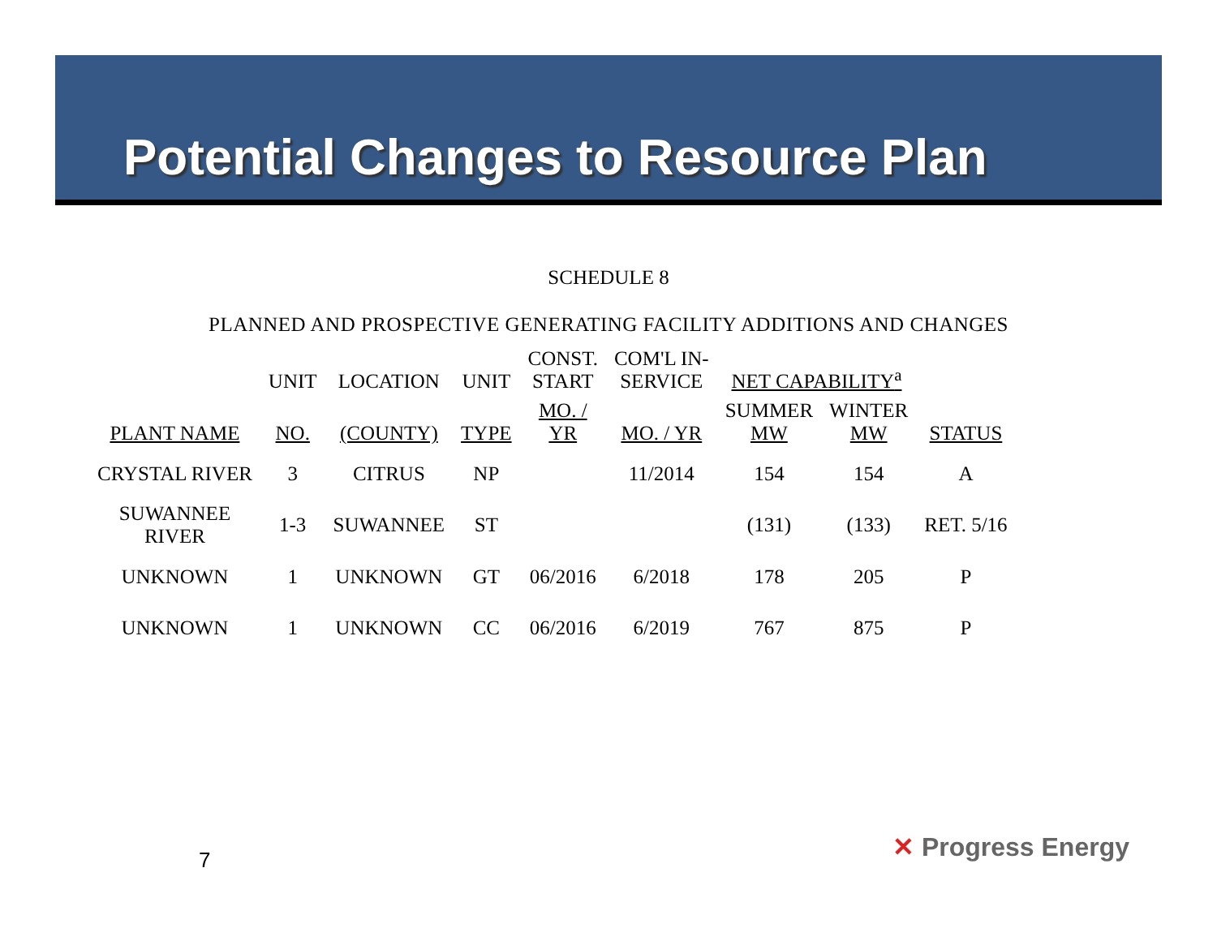Potential Changes to Resource Plan
SCHEDULE 8
PLANNED AND PROSPECTIVE GENERATING FACILITY ADDITIONS AND CHANGES
| | UNIT | LOCATION | UNIT | CONST. START | COM'L IN- SERVICE | NET CAPABILITY<sup>a</sup> | | |
| --- | --- | --- | --- | --- | --- | --- | --- | --- |
| PLANT NAME | NO. | (COUNTY) | TYPE | MO. / YR | MO. / YR | SUMMER MW | WINTER MW | STATUS |
| CRYSTAL RIVER | 3 | CITRUS | NP | | 11/2014 | 154 | 154 | A |
| SUWANNEE RIVER | 1-3 | SUWANNEE | ST | | | (131) | (133) | RET. 5/16 |
| UNKNOWN | 1 | UNKNOWN | GT | 06/2016 | 6/2018 | 178 | 205 | P |
| UNKNOWN | 1 | UNKNOWN | CC | 06/2016 | 6/2019 | 767 | 875 | P |
7 ✕ Progress Energy